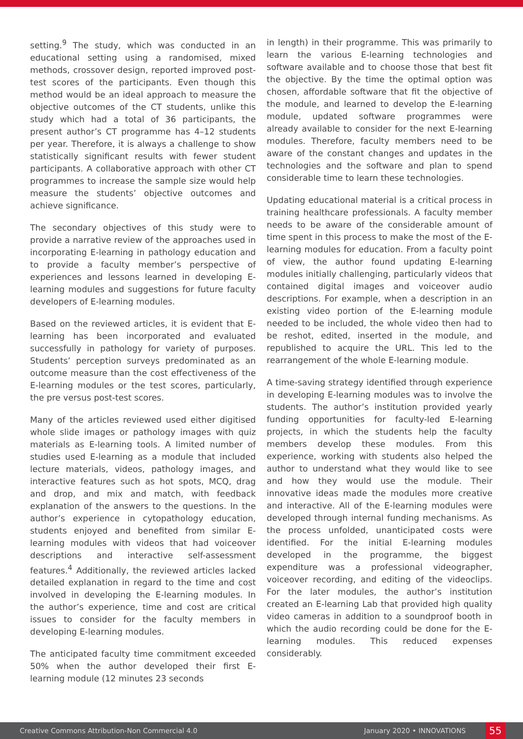setting.<sup>9</sup> The study, which was conducted in an educational setting using a randomised, mixed methods, crossover design, reported improved post-test scores of the participants. Even though this method would be an ideal approach to measure the objective outcomes of the CT students, unlike this study which had a total of 36 participants, the present author’s CT programme has 4–12 students per year. Therefore, it is always a challenge to show statistically significant results with fewer student participants. A collaborative approach with other CT programmes to increase the sample size would help measure the students’ objective outcomes and achieve significance.
The secondary objectives of this study were to provide a narrative review of the approaches used in incorporating E-learning in pathology education and to provide a faculty member’s perspective of experiences and lessons learned in developing E-learning modules and suggestions for future faculty developers of E-learning modules.
Based on the reviewed articles, it is evident that E-learning has been incorporated and evaluated successfully in pathology for variety of purposes. Students’ perception surveys predominated as an outcome measure than the cost effectiveness of the E-learning modules or the test scores, particularly, the pre versus post-test scores.
Many of the articles reviewed used either digitised whole slide images or pathology images with quiz materials as E-learning tools. A limited number of studies used E-learning as a module that included lecture materials, videos, pathology images, and interactive features such as hot spots, MCQ, drag and drop, and mix and match, with feedback explanation of the answers to the questions. In the author’s experience in cytopathology education, students enjoyed and benefited from similar E-learning modules with videos that had voiceover descriptions and interactive self-assessment features.<sup>4</sup> Additionally, the reviewed articles lacked detailed explanation in regard to the time and cost involved in developing the E-learning modules. In the author’s experience, time and cost are critical issues to consider for the faculty members in developing E-learning modules.
The anticipated faculty time commitment exceeded 50% when the author developed their first E-learning module (12 minutes 23 seconds
in length) in their programme. This was primarily to learn the various E-learning technologies and software available and to choose those that best fit the objective. By the time the optimal option was chosen, affordable software that fit the objective of the module, and learned to develop the E-learning module, updated software programmes were already available to consider for the next E-learning modules. Therefore, faculty members need to be aware of the constant changes and updates in the technologies and the software and plan to spend considerable time to learn these technologies.
Updating educational material is a critical process in training healthcare professionals. A faculty member needs to be aware of the considerable amount of time spent in this process to make the most of the E-learning modules for education. From a faculty point of view, the author found updating E-learning modules initially challenging, particularly videos that contained digital images and voiceover audio descriptions. For example, when a description in an existing video portion of the E-learning module needed to be included, the whole video then had to be reshot, edited, inserted in the module, and republished to acquire the URL. This led to the rearrangement of the whole E-learning module.
A time-saving strategy identified through experience in developing E-learning modules was to involve the students. The author’s institution provided yearly funding opportunities for faculty-led E-learning projects, in which the students help the faculty members develop these modules. From this experience, working with students also helped the author to understand what they would like to see and how they would use the module. Their innovative ideas made the modules more creative and interactive. All of the E-learning modules were developed through internal funding mechanisms. As the process unfolded, unanticipated costs were identified. For the initial E-learning modules developed in the programme, the biggest expenditure was a professional videographer, voiceover recording, and editing of the videoclips. For the later modules, the author’s institution created an E-learning Lab that provided high quality video cameras in addition to a soundproof booth in which the audio recording could be done for the E-learning modules. This reduced expenses considerably.
Creative Commons Attribution-Non Commercial 4.0 January 2020 • INNOVATIONS 55